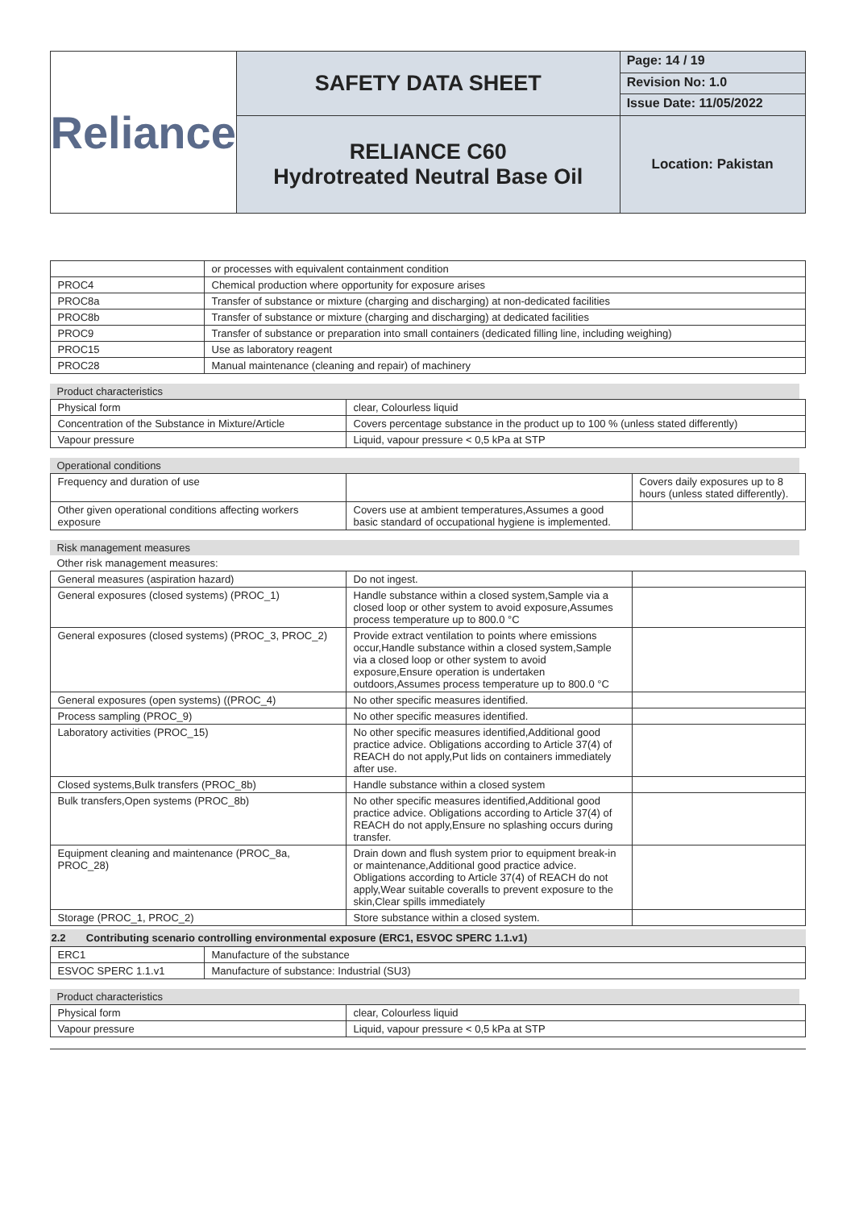| Reliance | SAFETY DATA SHEET | Page: 14 / 19 |
| | | Revision No: 1.0 |
| | | Issue Date: 11/05/2022 |
| | RELIANCE C60 Hydrotreated Neutral Base Oil | Location: Pakistan |
| | or processes with equivalent containment condition |
| PROC4 | Chemical production where opportunity for exposure arises |
| PROC8a | Transfer of substance or mixture (charging and discharging) at non-dedicated facilities |
| PROC8b | Transfer of substance or mixture (charging and discharging) at dedicated facilities |
| PROC9 | Transfer of substance or preparation into small containers (dedicated filling line, including weighing) |
| PROC15 | Use as laboratory reagent |
| PROC28 | Manual maintenance (cleaning and repair) of machinery |
Product characteristics
| Physical form | clear, Colourless liquid |
| Concentration of the Substance in Mixture/Article | Covers percentage substance in the product up to 100 % (unless stated differently) |
| Vapour pressure | Liquid, vapour pressure < 0,5 kPa at STP |
Operational conditions
| Frequency and duration of use | | Covers daily exposures up to 8 hours (unless stated differently). |
| Other given operational conditions affecting workers exposure | Covers use at ambient temperatures,Assumes a good basic standard of occupational hygiene is implemented. | |
Risk management measures
Other risk management measures:
| General measures (aspiration hazard) | Do not ingest. | |
| General exposures (closed systems) (PROC_1) | Handle substance within a closed system,Sample via a closed loop or other system to avoid exposure,Assumes process temperature up to 800.0 °C | |
| General exposures (closed systems) (PROC_3, PROC_2) | Provide extract ventilation to points where emissions occur,Handle substance within a closed system,Sample via a closed loop or other system to avoid exposure,Ensure operation is undertaken outdoors,Assumes process temperature up to 800.0 °C | |
| General exposures (open systems) ((PROC_4) | No other specific measures identified. | |
| Process sampling (PROC_9) | No other specific measures identified. | |
| Laboratory activities (PROC_15) | No other specific measures identified,Additional good practice advice. Obligations according to Article 37(4) of REACH do not apply,Put lids on containers immediately after use. | |
| Closed systems,Bulk transfers (PROC_8b) | Handle substance within a closed system | |
| Bulk transfers,Open systems (PROC_8b) | No other specific measures identified,Additional good practice advice. Obligations according to Article 37(4) of REACH do not apply,Ensure no splashing occurs during transfer. | |
| Equipment cleaning and maintenance (PROC_8a, PROC_28) | Drain down and flush system prior to equipment break-in or maintenance,Additional good practice advice. Obligations according to Article 37(4) of REACH do not apply,Wear suitable coveralls to prevent exposure to the skin,Clear spills immediately | |
| Storage (PROC_1, PROC_2) | Store substance within a closed system. | |
2.2 Contributing scenario controlling environmental exposure (ERC1, ESVOC SPERC 1.1.v1)
| ERC1 | Manufacture of the substance |
| ESVOC SPERC 1.1.v1 | Manufacture of substance: Industrial (SU3) |
Product characteristics
| Physical form | clear, Colourless liquid |
| Vapour pressure | Liquid, vapour pressure < 0,5 kPa at STP |